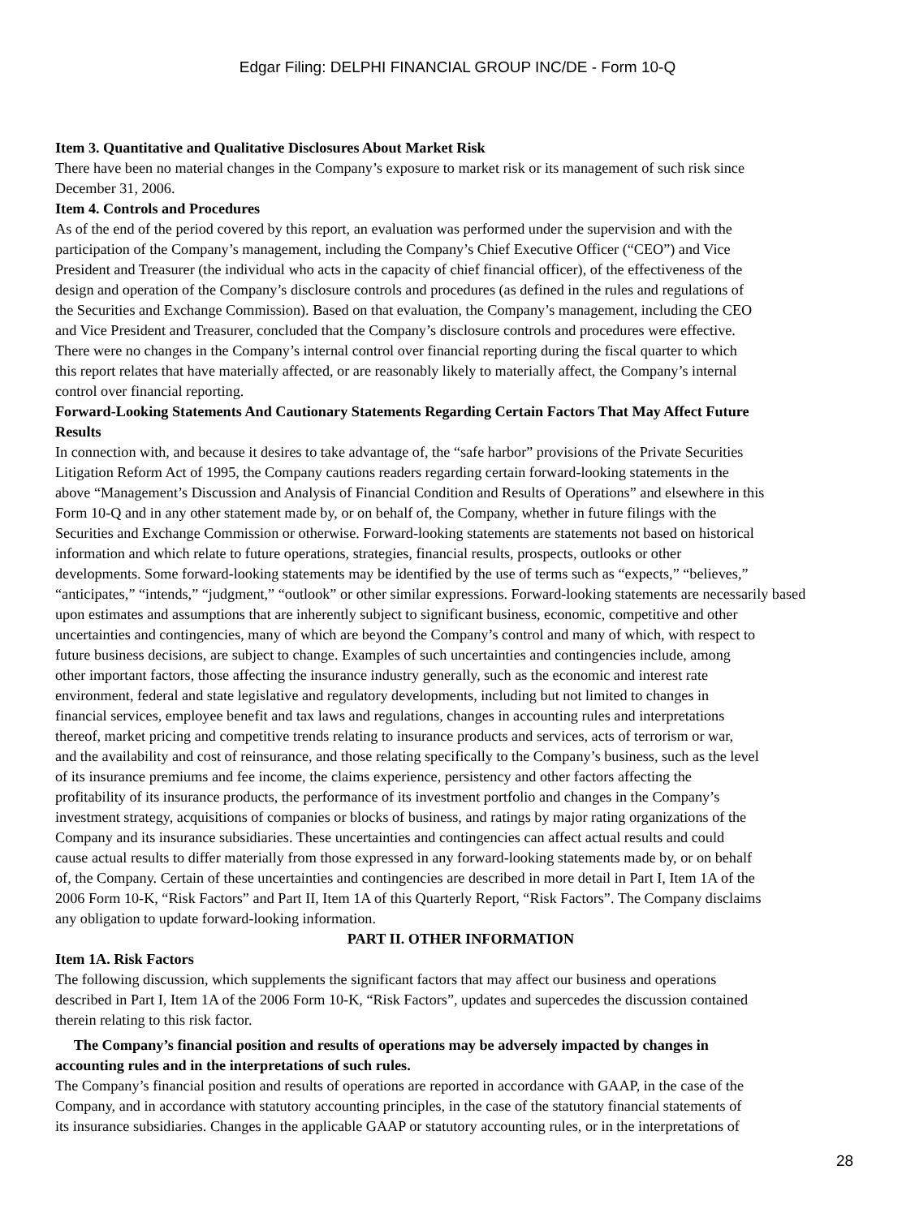Edgar Filing: DELPHI FINANCIAL GROUP INC/DE - Form 10-Q
Item 3. Quantitative and Qualitative Disclosures About Market Risk
There have been no material changes in the Company’s exposure to market risk or its management of such risk since
December 31, 2006.
Item 4. Controls and Procedures
As of the end of the period covered by this report, an evaluation was performed under the supervision and with the
participation of the Company’s management, including the Company’s Chief Executive Officer (“CEO”) and Vice
President and Treasurer (the individual who acts in the capacity of chief financial officer), of the effectiveness of the
design and operation of the Company’s disclosure controls and procedures (as defined in the rules and regulations of
the Securities and Exchange Commission). Based on that evaluation, the Company’s management, including the CEO
and Vice President and Treasurer, concluded that the Company’s disclosure controls and procedures were effective.
There were no changes in the Company’s internal control over financial reporting during the fiscal quarter to which
this report relates that have materially affected, or are reasonably likely to materially affect, the Company’s internal
control over financial reporting.
Forward-Looking Statements And Cautionary Statements Regarding Certain Factors That May Affect Future
Results
In connection with, and because it desires to take advantage of, the “safe harbor” provisions of the Private Securities
Litigation Reform Act of 1995, the Company cautions readers regarding certain forward-looking statements in the
above “Management’s Discussion and Analysis of Financial Condition and Results of Operations” and elsewhere in this
Form 10-Q and in any other statement made by, or on behalf of, the Company, whether in future filings with the
Securities and Exchange Commission or otherwise. Forward-looking statements are statements not based on historical
information and which relate to future operations, strategies, financial results, prospects, outlooks or other
developments. Some forward-looking statements may be identified by the use of terms such as “expects,” “believes,”
“anticipates,” “intends,” “judgment,” “outlook” or other similar expressions. Forward-looking statements are necessarily based
upon estimates and assumptions that are inherently subject to significant business, economic, competitive and other
uncertainties and contingencies, many of which are beyond the Company’s control and many of which, with respect to
future business decisions, are subject to change. Examples of such uncertainties and contingencies include, among
other important factors, those affecting the insurance industry generally, such as the economic and interest rate
environment, federal and state legislative and regulatory developments, including but not limited to changes in
financial services, employee benefit and tax laws and regulations, changes in accounting rules and interpretations
thereof, market pricing and competitive trends relating to insurance products and services, acts of terrorism or war,
and the availability and cost of reinsurance, and those relating specifically to the Company’s business, such as the level
of its insurance premiums and fee income, the claims experience, persistency and other factors affecting the
profitability of its insurance products, the performance of its investment portfolio and changes in the Company’s
investment strategy, acquisitions of companies or blocks of business, and ratings by major rating organizations of the
Company and its insurance subsidiaries. These uncertainties and contingencies can affect actual results and could
cause actual results to differ materially from those expressed in any forward-looking statements made by, or on behalf
of, the Company. Certain of these uncertainties and contingencies are described in more detail in Part I, Item 1A of the
2006 Form 10-K, “Risk Factors” and Part II, Item 1A of this Quarterly Report, “Risk Factors”. The Company disclaims
any obligation to update forward-looking information.
PART II. OTHER INFORMATION
Item 1A. Risk Factors
The following discussion, which supplements the significant factors that may affect our business and operations
described in Part I, Item 1A of the 2006 Form 10-K, “Risk Factors”, updates and supercedes the discussion contained
therein relating to this risk factor.
The Company’s financial position and results of operations may be adversely impacted by changes in
accounting rules and in the interpretations of such rules.
The Company’s financial position and results of operations are reported in accordance with GAAP, in the case of the
Company, and in accordance with statutory accounting principles, in the case of the statutory financial statements of
its insurance subsidiaries. Changes in the applicable GAAP or statutory accounting rules, or in the interpretations of
28